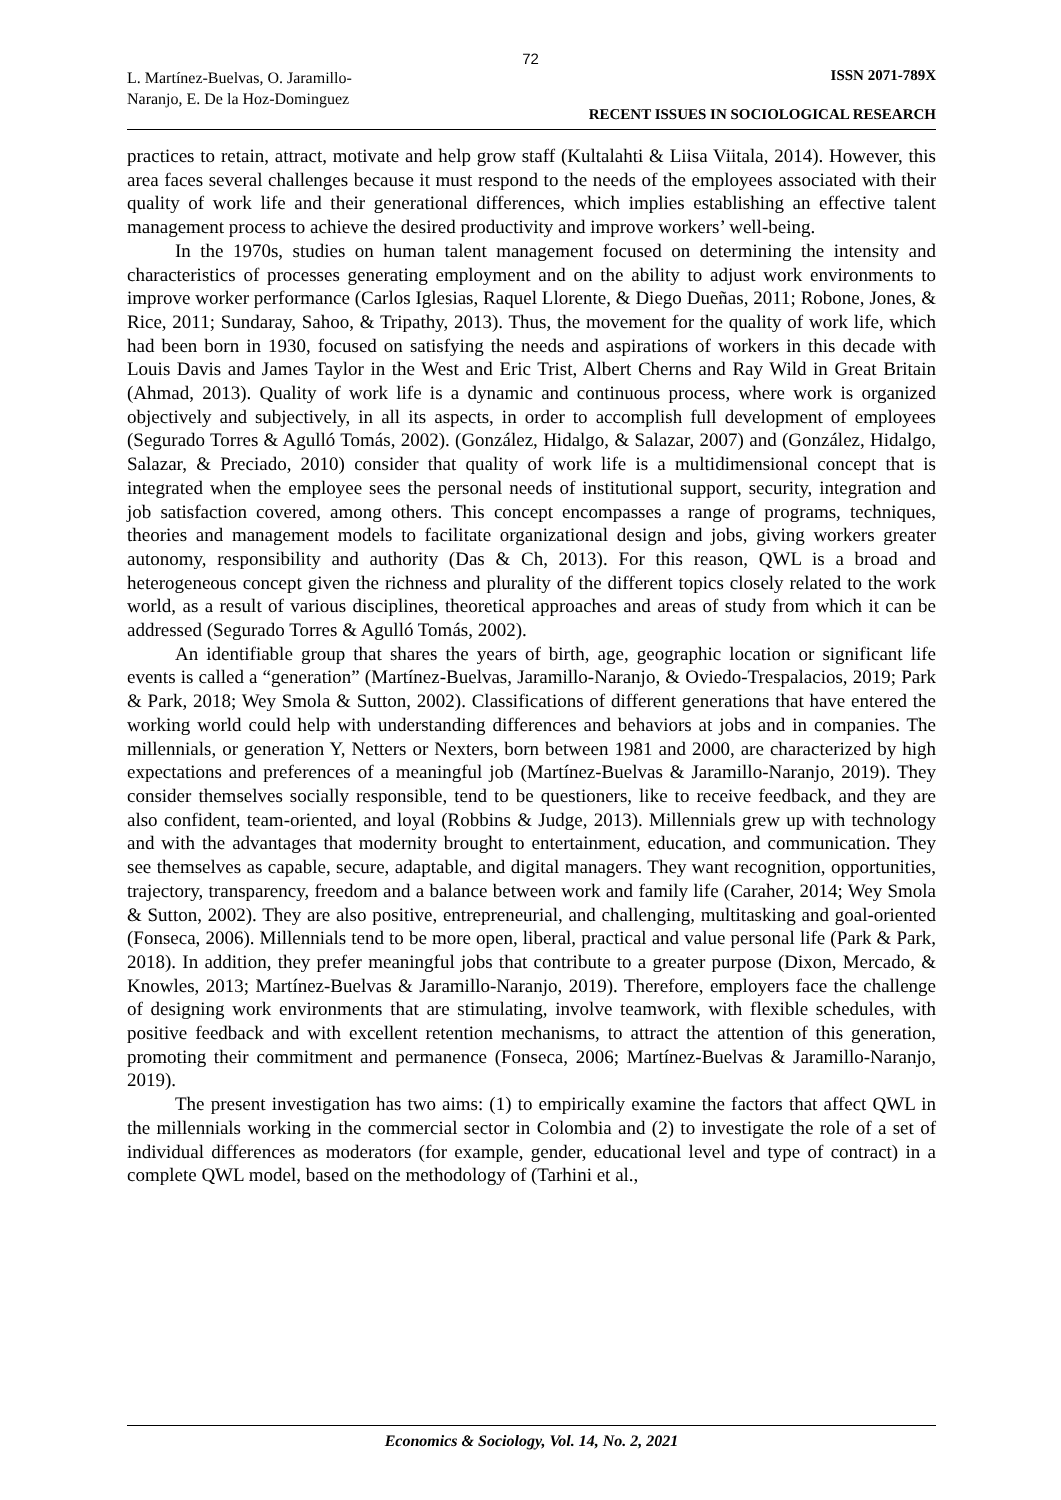72
L. Martínez-Buelvas, O. Jaramillo-
Naranjo, E. De la Hoz-Dominguez
ISSN 2071-789X
RECENT ISSUES IN SOCIOLOGICAL RESEARCH
practices to retain, attract, motivate and help grow staff (Kultalahti & Liisa Viitala, 2014). However, this area faces several challenges because it must respond to the needs of the employees associated with their quality of work life and their generational differences, which implies establishing an effective talent management process to achieve the desired productivity and improve workers’ well-being.
In the 1970s, studies on human talent management focused on determining the intensity and characteristics of processes generating employment and on the ability to adjust work environments to improve worker performance (Carlos Iglesias, Raquel Llorente, & Diego Dueñas, 2011; Robone, Jones, & Rice, 2011; Sundaray, Sahoo, & Tripathy, 2013). Thus, the movement for the quality of work life, which had been born in 1930, focused on satisfying the needs and aspirations of workers in this decade with Louis Davis and James Taylor in the West and Eric Trist, Albert Cherns and Ray Wild in Great Britain (Ahmad, 2013). Quality of work life is a dynamic and continuous process, where work is organized objectively and subjectively, in all its aspects, in order to accomplish full development of employees (Segurado Torres & Agulló Tomás, 2002). (González, Hidalgo, & Salazar, 2007) and (González, Hidalgo, Salazar, & Preciado, 2010) consider that quality of work life is a multidimensional concept that is integrated when the employee sees the personal needs of institutional support, security, integration and job satisfaction covered, among others. This concept encompasses a range of programs, techniques, theories and management models to facilitate organizational design and jobs, giving workers greater autonomy, responsibility and authority (Das & Ch, 2013). For this reason, QWL is a broad and heterogeneous concept given the richness and plurality of the different topics closely related to the work world, as a result of various disciplines, theoretical approaches and areas of study from which it can be addressed (Segurado Torres & Agulló Tomás, 2002).
An identifiable group that shares the years of birth, age, geographic location or significant life events is called a “generation” (Martínez-Buelvas, Jaramillo-Naranjo, & Oviedo-Trespalacios, 2019; Park & Park, 2018; Wey Smola & Sutton, 2002). Classifications of different generations that have entered the working world could help with understanding differences and behaviors at jobs and in companies. The millennials, or generation Y, Netters or Nexters, born between 1981 and 2000, are characterized by high expectations and preferences of a meaningful job (Martínez-Buelvas & Jaramillo-Naranjo, 2019). They consider themselves socially responsible, tend to be questioners, like to receive feedback, and they are also confident, team-oriented, and loyal (Robbins & Judge, 2013). Millennials grew up with technology and with the advantages that modernity brought to entertainment, education, and communication. They see themselves as capable, secure, adaptable, and digital managers. They want recognition, opportunities, trajectory, transparency, freedom and a balance between work and family life (Caraher, 2014; Wey Smola & Sutton, 2002). They are also positive, entrepreneurial, and challenging, multitasking and goal-oriented (Fonseca, 2006). Millennials tend to be more open, liberal, practical and value personal life (Park & Park, 2018). In addition, they prefer meaningful jobs that contribute to a greater purpose (Dixon, Mercado, & Knowles, 2013; Martínez-Buelvas & Jaramillo-Naranjo, 2019). Therefore, employers face the challenge of designing work environments that are stimulating, involve teamwork, with flexible schedules, with positive feedback and with excellent retention mechanisms, to attract the attention of this generation, promoting their commitment and permanence (Fonseca, 2006; Martínez-Buelvas & Jaramillo-Naranjo, 2019).
The present investigation has two aims: (1) to empirically examine the factors that affect QWL in the millennials working in the commercial sector in Colombia and (2) to investigate the role of a set of individual differences as moderators (for example, gender, educational level and type of contract) in a complete QWL model, based on the methodology of (Tarhini et al.,
Economics & Sociology, Vol. 14, No. 2, 2021